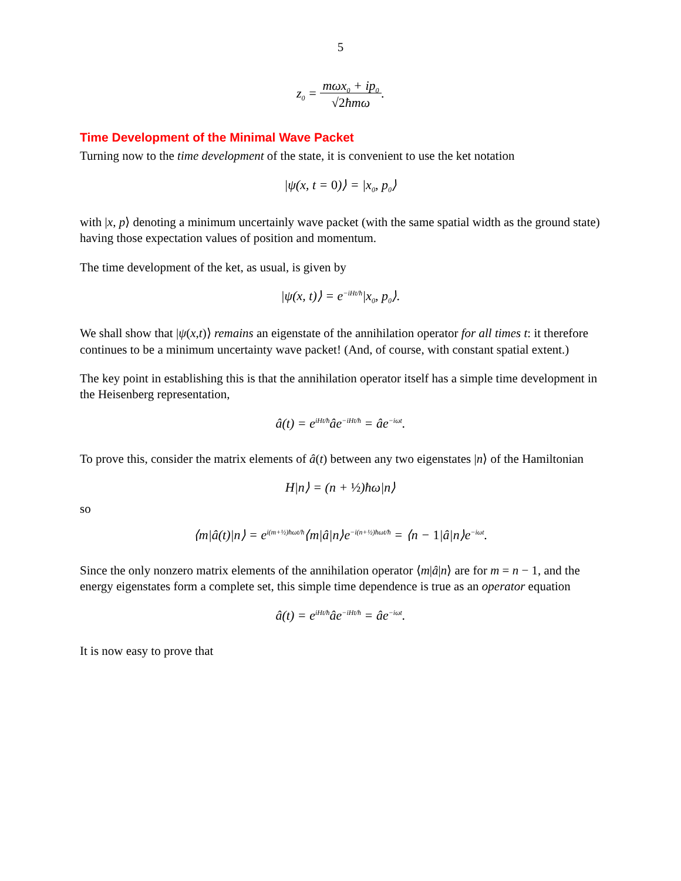5
z<sub>0</sub> = mωx<sub>0</sub> + ip<sub>0</sub>
√2ħmω.
Time Development of the Minimal Wave Packet
Turning now to the time development of the state, it is convenient to use the ket notation
|ψ(x, t = 0)⟩ = |x<sub>0</sub>, p<sub>0</sub>⟩
with |x, p⟩ denoting a minimum uncertainly wave packet (with the same spatial width as the ground state) having those expectation values of position and momentum.
The time development of the ket, as usual, is given by
|ψ(x, t)⟩ = e<sup>−iHt/ħ</sup>|x<sub>0</sub>, p<sub>0</sub>⟩.
We shall show that |ψ(x,t)⟩ remains an eigenstate of the annihilation operator for all times t: it therefore continues to be a minimum uncertainty wave packet! (And, of course, with constant spatial extent.)
The key point in establishing this is that the annihilation operator itself has a simple time development in the Heisenberg representation,
â(t) = e<sup>iHt/ħ</sup>âe<sup>−iHt/ħ</sup> = âe<sup>−iωt</sup>.
To prove this, consider the matrix elements of â(t) between any two eigenstates |n⟩ of the Hamiltonian
H|n⟩ = (n + ½)ħω|n⟩
so
⟨m|â(t)|n⟩ = e<sup>i(m+½)ħωt/ħ</sup>⟨m|â|n⟩e<sup>−i(n+½)ħωt/ħ</sup> = ⟨n − 1|â|n⟩e<sup>−iωt</sup>.
Since the only nonzero matrix elements of the annihilation operator ⟨m|â|n⟩ are for m = n − 1, and the energy eigenstates form a complete set, this simple time dependence is true as an operator equation
â(t) = e<sup>iHt/ħ</sup>âe<sup>−iHt/ħ</sup> = âe<sup>−iωt</sup>.
It is now easy to prove that